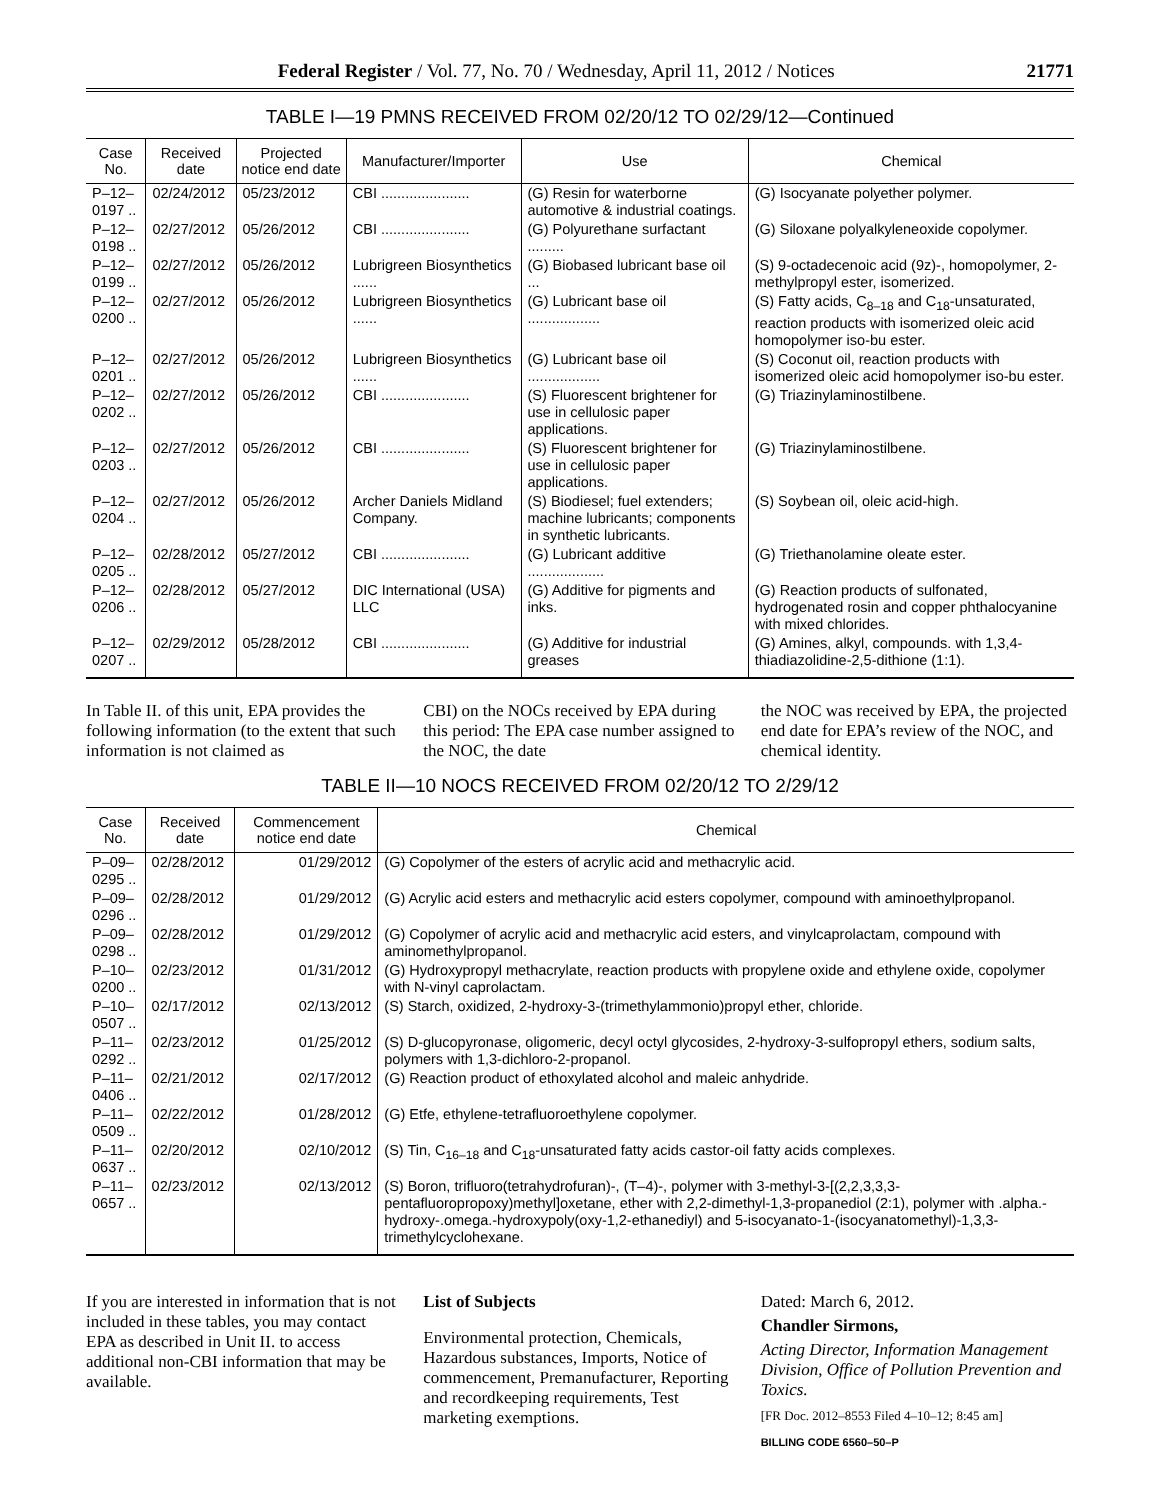Federal Register / Vol. 77, No. 70 / Wednesday, April 11, 2012 / Notices 21771
TABLE I—19 PMNS RECEIVED FROM 02/20/12 TO 02/29/12—Continued
| Case No. | Received date | Projected notice end date | Manufacturer/Importer | Use | Chemical |
| --- | --- | --- | --- | --- | --- |
| P–12–0197 .. | 02/24/2012 | 05/23/2012 | CBI ...................... | (G) Resin for waterborne automotive & industrial coatings. | (G) Isocyanate polyether polymer. |
| P–12–0198 .. | 02/27/2012 | 05/26/2012 | CBI ...................... | (G) Polyurethane surfactant ......... | (G) Siloxane polyalkyleneoxide copolymer. |
| P–12–0199 .. | 02/27/2012 | 05/26/2012 | Lubrigreen Biosynthetics ...... | (G) Biobased lubricant base oil ... | (S) 9-octadecenoic acid (9z)-, homopolymer, 2-methylpropyl ester, isomerized. |
| P–12–0200 .. | 02/27/2012 | 05/26/2012 | Lubrigreen Biosynthetics ...... | (G) Lubricant base oil .................. | (S) Fatty acids, C<sub>8–18</sub> and C<sub>18</sub>-unsaturated, reaction products with isomerized oleic acid homopolymer iso-bu ester. |
| P–12–0201 .. | 02/27/2012 | 05/26/2012 | Lubrigreen Biosynthetics ...... | (G) Lubricant base oil .................. | (S) Coconut oil, reaction products with isomerized oleic acid homopolymer iso-bu ester. |
| P–12–0202 .. | 02/27/2012 | 05/26/2012 | CBI ...................... | (S) Fluorescent brightener for use in cellulosic paper applications. | (G) Triazinylaminostilbene. |
| P–12–0203 .. | 02/27/2012 | 05/26/2012 | CBI ...................... | (S) Fluorescent brightener for use in cellulosic paper applications. | (G) Triazinylaminostilbene. |
| P–12–0204 .. | 02/27/2012 | 05/26/2012 | Archer Daniels Midland Company. | (S) Biodiesel; fuel extenders; machine lubricants; components in synthetic lubricants. | (S) Soybean oil, oleic acid-high. |
| P–12–0205 .. | 02/28/2012 | 05/27/2012 | CBI ...................... | (G) Lubricant additive ................... | (G) Triethanolamine oleate ester. |
| P–12–0206 .. | 02/28/2012 | 05/27/2012 | DIC International (USA) LLC | (G) Additive for pigments and inks. | (G) Reaction products of sulfonated, hydrogenated rosin and copper phthalocyanine with mixed chlorides. |
| P–12–0207 .. | 02/29/2012 | 05/28/2012 | CBI ...................... | (G) Additive for industrial greases | (G) Amines, alkyl, compounds. with 1,3,4-thiadiazolidine-2,5-dithione (1:1). |
In Table II. of this unit, EPA provides the following information (to the extent that such information is not claimed as
CBI) on the NOCs received by EPA during this period: The EPA case number assigned to the NOC, the date
the NOC was received by EPA, the projected end date for EPA’s review of the NOC, and chemical identity.
TABLE II—10 NOCS RECEIVED FROM 02/20/12 TO 2/29/12
| Case No. | Received date | Commencement notice end date | Chemical |
| --- | --- | --- | --- |
| P–09–0295 .. | 02/28/2012 | 01/29/2012 | (G) Copolymer of the esters of acrylic acid and methacrylic acid. |
| P–09–0296 .. | 02/28/2012 | 01/29/2012 | (G) Acrylic acid esters and methacrylic acid esters copolymer, compound with aminoethylpropanol. |
| P–09–0298 .. | 02/28/2012 | 01/29/2012 | (G) Copolymer of acrylic acid and methacrylic acid esters, and vinylcaprolactam, compound with aminomethylpropanol. |
| P–10–0200 .. | 02/23/2012 | 01/31/2012 | (G) Hydroxypropyl methacrylate, reaction products with propylene oxide and ethylene oxide, copolymer with N-vinyl caprolactam. |
| P–10–0507 .. | 02/17/2012 | 02/13/2012 | (S) Starch, oxidized, 2-hydroxy-3-(trimethylammonio)propyl ether, chloride. |
| P–11–0292 .. | 02/23/2012 | 01/25/2012 | (S) D-glucopyronase, oligomeric, decyl octyl glycosides, 2-hydroxy-3-sulfopropyl ethers, sodium salts, polymers with 1,3-dichloro-2-propanol. |
| P–11–0406 .. | 02/21/2012 | 02/17/2012 | (G) Reaction product of ethoxylated alcohol and maleic anhydride. |
| P–11–0509 .. | 02/22/2012 | 01/28/2012 | (G) Etfe, ethylene-tetrafluoroethylene copolymer. |
| P–11–0637 .. | 02/20/2012 | 02/10/2012 | (S) Tin, C<sub>16–18</sub> and C<sub>18</sub>-unsaturated fatty acids castor-oil fatty acids complexes. |
| P–11–0657 .. | 02/23/2012 | 02/13/2012 | (S) Boron, trifluoro(tetrahydrofuran)-, (T–4)-, polymer with 3-methyl-3-[(2,2,3,3,3-pentafluoropropoxy)methyl]oxetane, ether with 2,2-dimethyl-1,3-propanediol (2:1), polymer with .alpha.-hydroxy-.omega.-hydroxypoly(oxy-1,2-ethanediyl) and 5-isocyanato-1-(isocyanatomethyl)-1,3,3-trimethylcyclohexane. |
If you are interested in information that is not included in these tables, you may contact EPA as described in Unit II. to access additional non-CBI information that may be available.
List of Subjects
Environmental protection, Chemicals, Hazardous substances, Imports, Notice of commencement, Premanufacturer, Reporting and recordkeeping requirements, Test marketing exemptions.
Dated: March 6, 2012.
Chandler Sirmons,
Acting Director, Information Management Division, Office of Pollution Prevention and Toxics.
[FR Doc. 2012–8553 Filed 4–10–12; 8:45 am]
BILLING CODE 6560–50–P